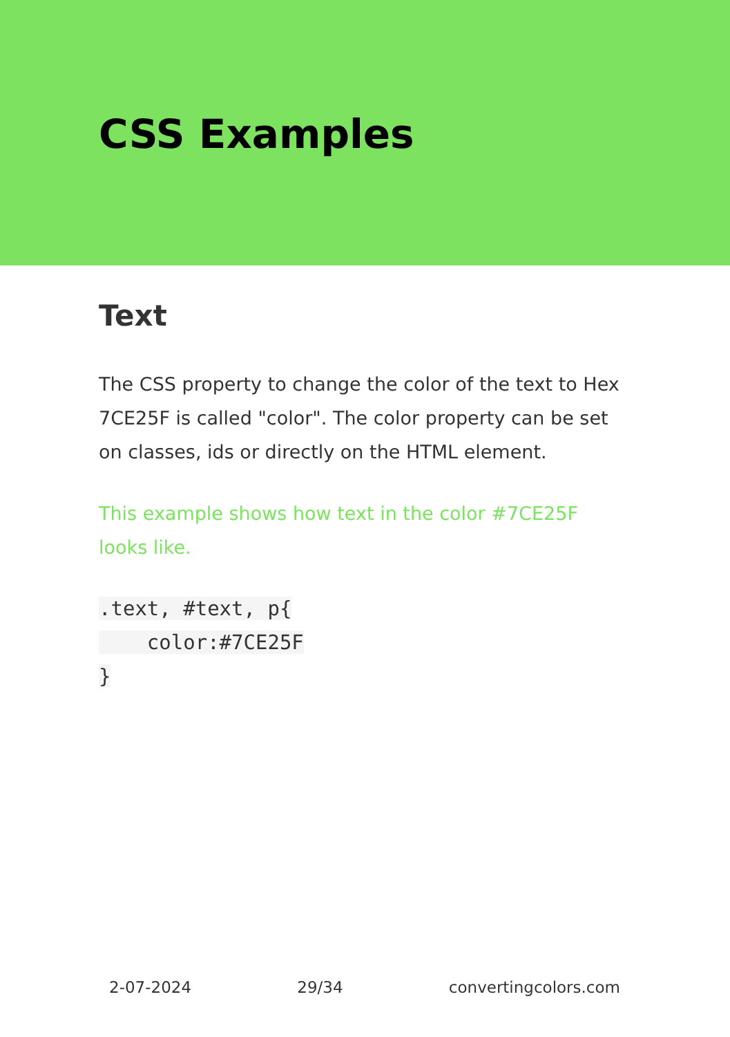CSS Examples
Text
The CSS property to change the color of the text to Hex 7CE25F is called "color". The color property can be set on classes, ids or directly on the HTML element.
This example shows how text in the color #7CE25F looks like.
.text, #text, p{
    color:#7CE25F
}
2-07-2024 29/34 convertingcolors.com